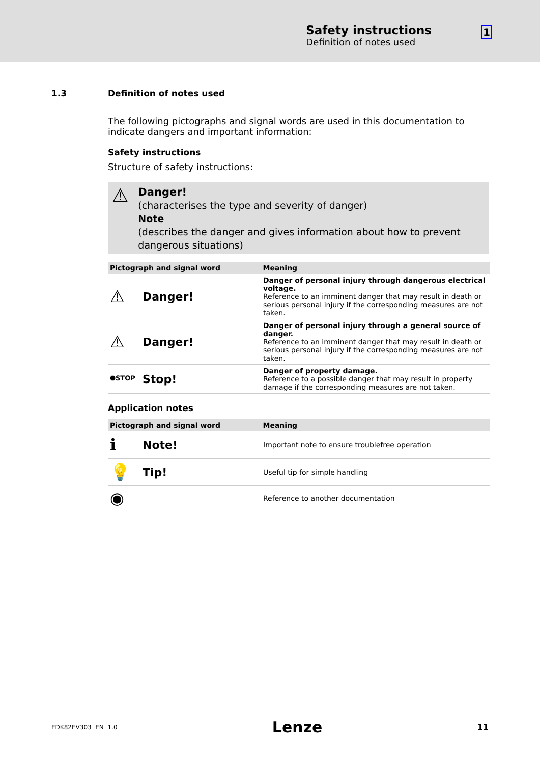Safety instructions
Definition of notes used
1
1.3 Definition of notes used
The following pictographs and signal words are used in this documentation to indicate dangers and important information:
Safety instructions
Structure of safety instructions:
⚠
Danger!
(characterises the type and severity of danger)
Note
(describes the danger and gives information about how to prevent dangerous situations)
| Pictograph and signal word | Meaning |
| --- | --- |
| ⚠ Danger! | Danger of personal injury through dangerous electrical voltage. Reference to an imminent danger that may result in death or serious personal injury if the corresponding measures are not taken. |
| ⚠ Danger! | Danger of personal injury through a general source of danger. Reference to an imminent danger that may result in death or serious personal injury if the corresponding measures are not taken. |
| ⯃STOP Stop! | Danger of property damage. Reference to a possible danger that may result in property damage if the corresponding measures are not taken. |
Application notes
| Pictograph and signal word | Meaning |
| --- | --- |
| ℹ Note! | Important note to ensure troublefree operation |
| 💡 Tip! | Useful tip for simple handling |
| ◉ | Reference to another documentation |
EDK82EV303 EN 1.0 Lenze 11